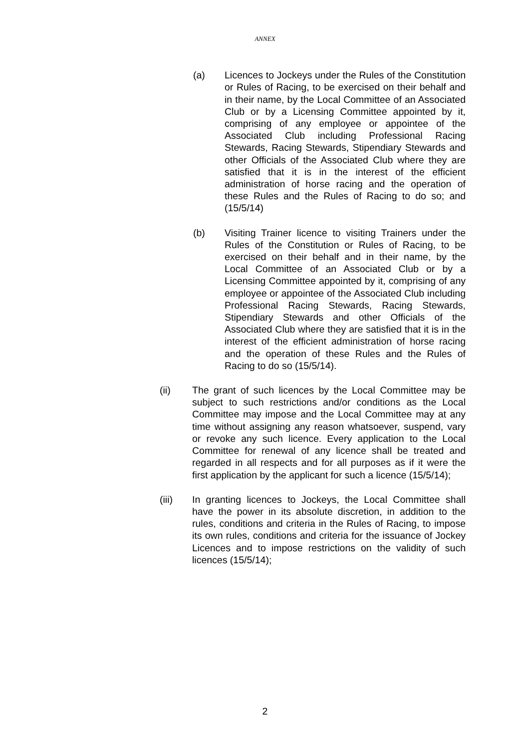ANNEX
(a) Licences to Jockeys under the Rules of the Constitution or Rules of Racing, to be exercised on their behalf and in their name, by the Local Committee of an Associated Club or by a Licensing Committee appointed by it, comprising of any employee or appointee of the Associated Club including Professional Racing Stewards, Racing Stewards, Stipendiary Stewards and other Officials of the Associated Club where they are satisfied that it is in the interest of the efficient administration of horse racing and the operation of these Rules and the Rules of Racing to do so; and (15/5/14)
(b) Visiting Trainer licence to visiting Trainers under the Rules of the Constitution or Rules of Racing, to be exercised on their behalf and in their name, by the Local Committee of an Associated Club or by a Licensing Committee appointed by it, comprising of any employee or appointee of the Associated Club including Professional Racing Stewards, Racing Stewards, Stipendiary Stewards and other Officials of the Associated Club where they are satisfied that it is in the interest of the efficient administration of horse racing and the operation of these Rules and the Rules of Racing to do so (15/5/14).
(ii) The grant of such licences by the Local Committee may be subject to such restrictions and/or conditions as the Local Committee may impose and the Local Committee may at any time without assigning any reason whatsoever, suspend, vary or revoke any such licence. Every application to the Local Committee for renewal of any licence shall be treated and regarded in all respects and for all purposes as if it were the first application by the applicant for such a licence (15/5/14);
(iii) In granting licences to Jockeys, the Local Committee shall have the power in its absolute discretion, in addition to the rules, conditions and criteria in the Rules of Racing, to impose its own rules, conditions and criteria for the issuance of Jockey Licences and to impose restrictions on the validity of such licences (15/5/14);
2